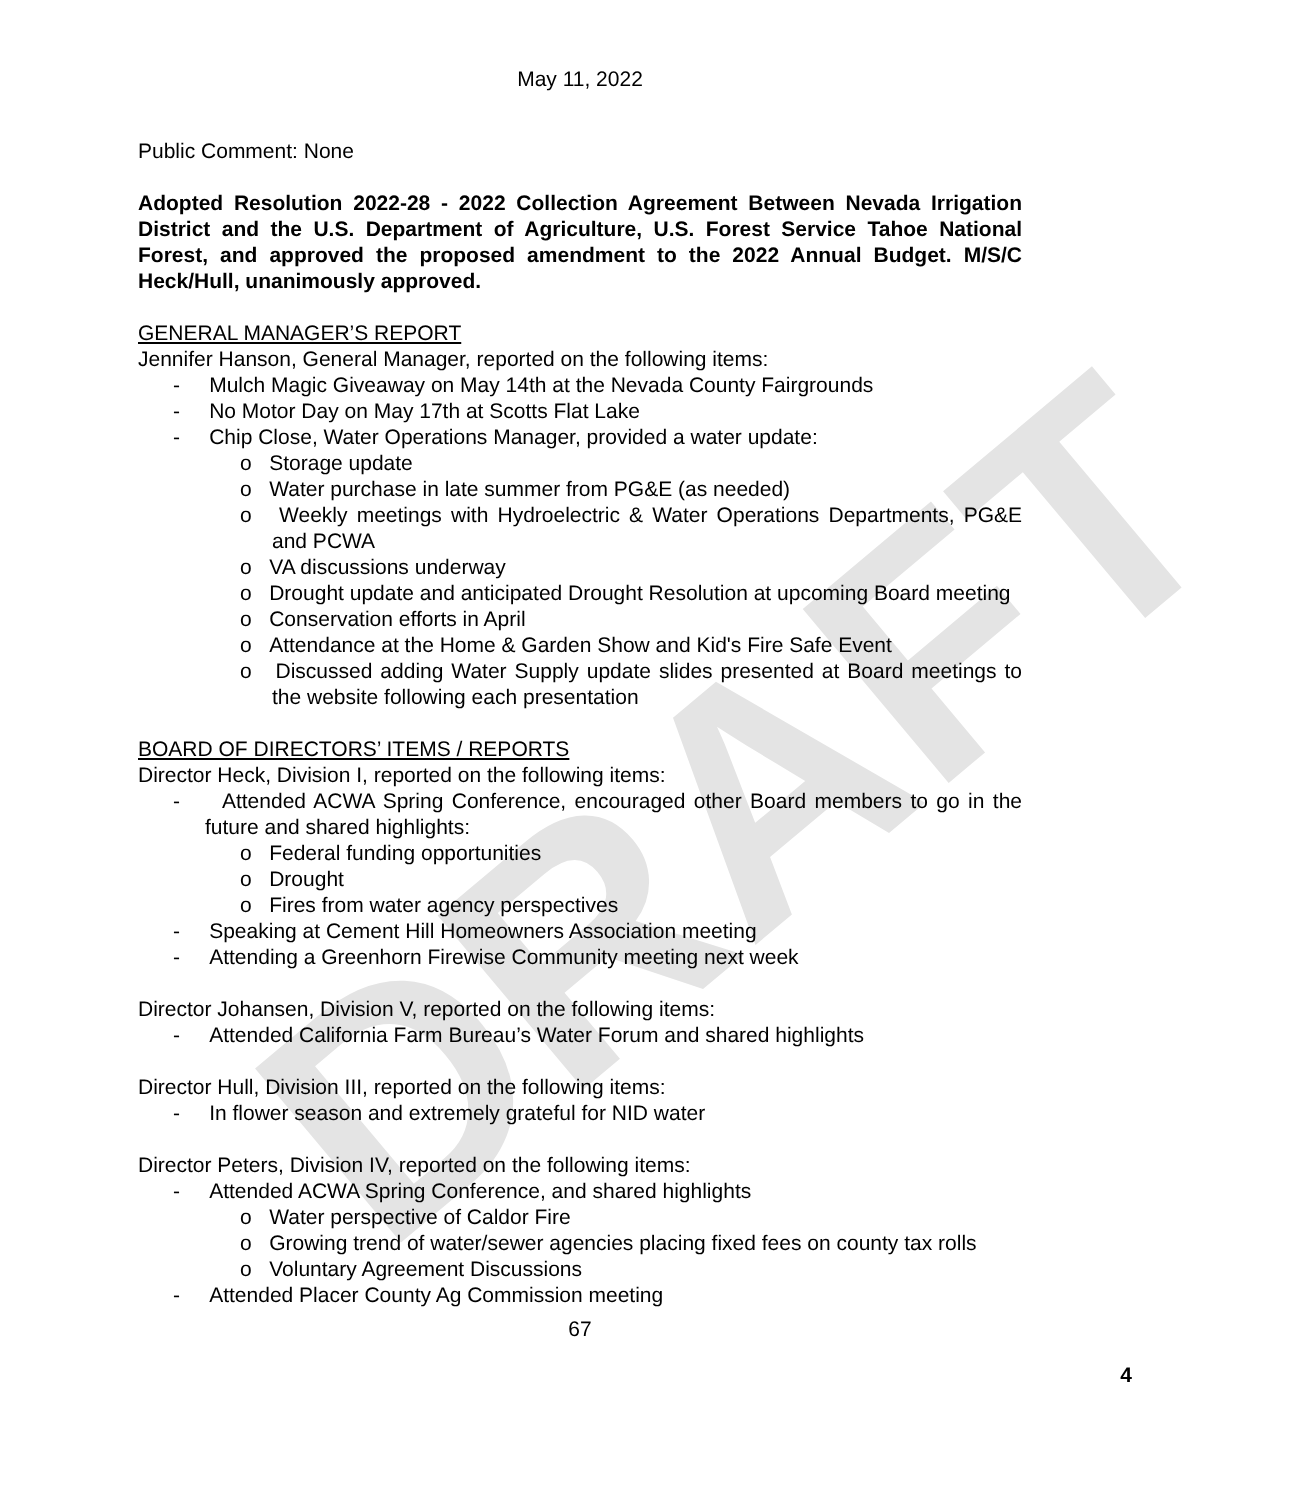DRAFT
May 11, 2022
Public Comment: None
Adopted Resolution 2022-28 - 2022 Collection Agreement Between Nevada Irrigation District and the U.S. Department of Agriculture, U.S. Forest Service Tahoe National Forest, and approved the proposed amendment to the 2022 Annual Budget. M/S/C Heck/Hull, unanimously approved.
GENERAL MANAGER’S REPORT
Jennifer Hanson, General Manager, reported on the following items:
- Mulch Magic Giveaway on May 14th at the Nevada County Fairgrounds
- No Motor Day on May 17th at Scotts Flat Lake
- Chip Close, Water Operations Manager, provided a water update:
o Storage update
o Water purchase in late summer from PG&E (as needed)
o Weekly meetings with Hydroelectric & Water Operations Departments, PG&E and PCWA
o VA discussions underway
o Drought update and anticipated Drought Resolution at upcoming Board meeting
o Conservation efforts in April
o Attendance at the Home & Garden Show and Kid's Fire Safe Event
o Discussed adding Water Supply update slides presented at Board meetings to the website following each presentation
BOARD OF DIRECTORS’ ITEMS / REPORTS
Director Heck, Division I, reported on the following items:
- Attended ACWA Spring Conference, encouraged other Board members to go in the future and shared highlights:
o Federal funding opportunities
o Drought
o Fires from water agency perspectives
- Speaking at Cement Hill Homeowners Association meeting
- Attending a Greenhorn Firewise Community meeting next week
Director Johansen, Division V, reported on the following items:
- Attended California Farm Bureau’s Water Forum and shared highlights
Director Hull, Division III, reported on the following items:
- In flower season and extremely grateful for NID water
Director Peters, Division IV, reported on the following items:
- Attended ACWA Spring Conference, and shared highlights
o Water perspective of Caldor Fire
o Growing trend of water/sewer agencies placing fixed fees on county tax rolls
o Voluntary Agreement Discussions
- Attended Placer County Ag Commission meeting
67
4